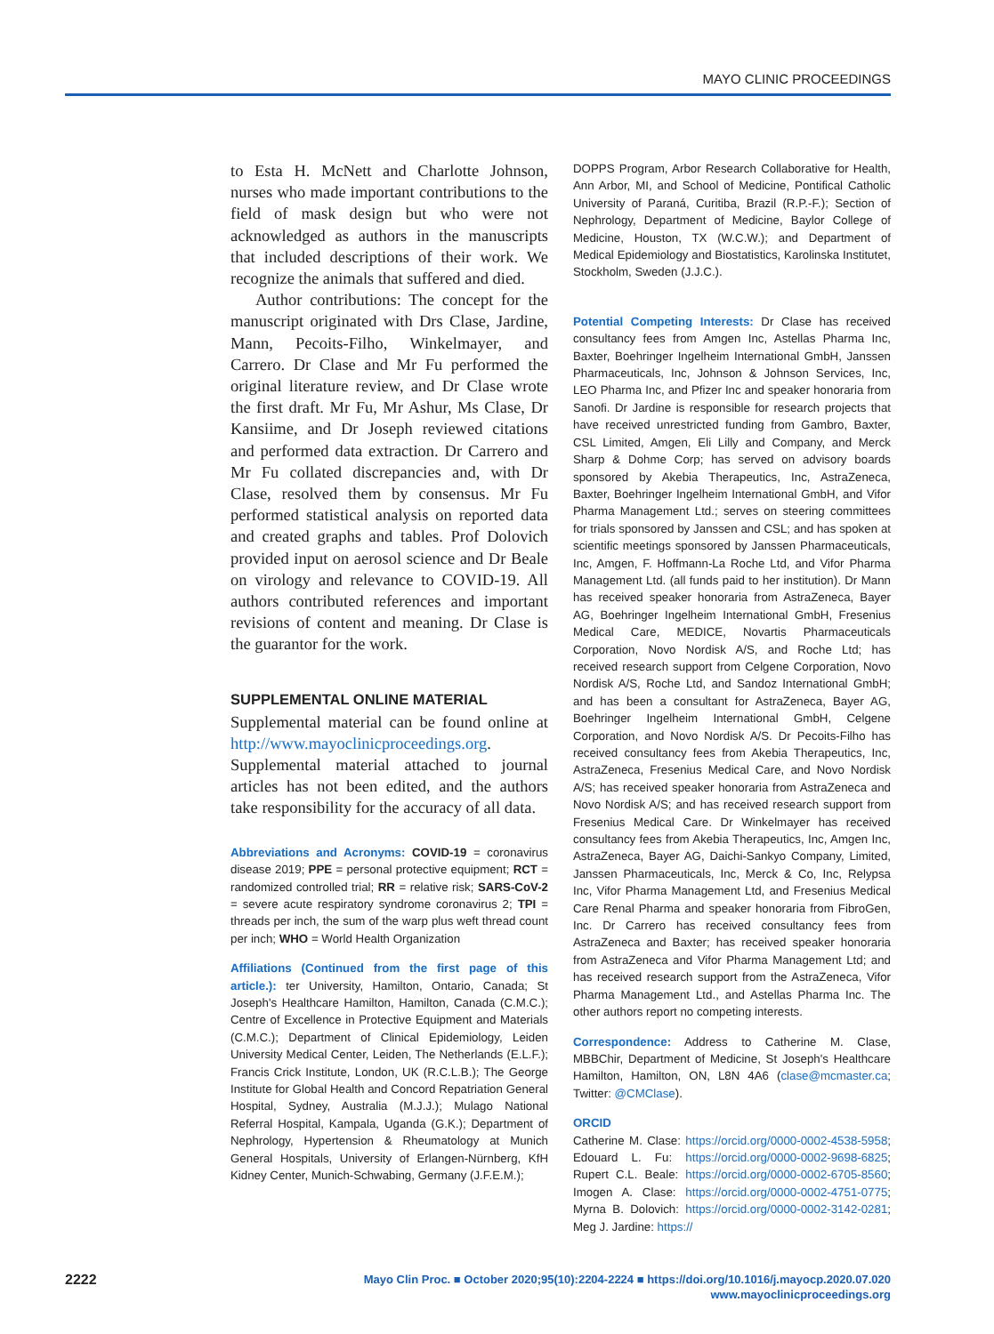MAYO CLINIC PROCEEDINGS
to Esta H. McNett and Charlotte Johnson, nurses who made important contributions to the field of mask design but who were not acknowledged as authors in the manuscripts that included descriptions of their work. We recognize the animals that suffered and died.
Author contributions: The concept for the manuscript originated with Drs Clase, Jardine, Mann, Pecoits-Filho, Winkelmayer, and Carrero. Dr Clase and Mr Fu performed the original literature review, and Dr Clase wrote the first draft. Mr Fu, Mr Ashur, Ms Clase, Dr Kansiime, and Dr Joseph reviewed citations and performed data extraction. Dr Carrero and Mr Fu collated discrepancies and, with Dr Clase, resolved them by consensus. Mr Fu performed statistical analysis on reported data and created graphs and tables. Prof Dolovich provided input on aerosol science and Dr Beale on virology and relevance to COVID-19. All authors contributed references and important revisions of content and meaning. Dr Clase is the guarantor for the work.
SUPPLEMENTAL ONLINE MATERIAL
Supplemental material can be found online at http://www.mayoclinicproceedings.org. Supplemental material attached to journal articles has not been edited, and the authors take responsibility for the accuracy of all data.
Abbreviations and Acronyms: COVID-19 = coronavirus disease 2019; PPE = personal protective equipment; RCT = randomized controlled trial; RR = relative risk; SARS-CoV-2 = severe acute respiratory syndrome coronavirus 2; TPI = threads per inch, the sum of the warp plus weft thread count per inch; WHO = World Health Organization
Affiliations (Continued from the first page of this article.): ter University, Hamilton, Ontario, Canada; St Joseph's Healthcare Hamilton, Hamilton, Canada (C.M.C.); Centre of Excellence in Protective Equipment and Materials (C.M.C.); Department of Clinical Epidemiology, Leiden University Medical Center, Leiden, The Netherlands (E.L.F.); Francis Crick Institute, London, UK (R.C.L.B.); The George Institute for Global Health and Concord Repatriation General Hospital, Sydney, Australia (M.J.J.); Mulago National Referral Hospital, Kampala, Uganda (G.K.); Department of Nephrology, Hypertension & Rheumatology at Munich General Hospitals, University of Erlangen-Nürnberg, KfH Kidney Center, Munich-Schwabing, Germany (J.F.E.M.);
DOPPS Program, Arbor Research Collaborative for Health, Ann Arbor, MI, and School of Medicine, Pontifical Catholic University of Paraná, Curitiba, Brazil (R.P.-F.); Section of Nephrology, Department of Medicine, Baylor College of Medicine, Houston, TX (W.C.W.); and Department of Medical Epidemiology and Biostatistics, Karolinska Institutet, Stockholm, Sweden (J.J.C.).
Potential Competing Interests: Dr Clase has received consultancy fees from Amgen Inc, Astellas Pharma Inc, Baxter, Boehringer Ingelheim International GmbH, Janssen Pharmaceuticals, Inc, Johnson & Johnson Services, Inc, LEO Pharma Inc, and Pfizer Inc and speaker honoraria from Sanofi. Dr Jardine is responsible for research projects that have received unrestricted funding from Gambro, Baxter, CSL Limited, Amgen, Eli Lilly and Company, and Merck Sharp & Dohme Corp; has served on advisory boards sponsored by Akebia Therapeutics, Inc, AstraZeneca, Baxter, Boehringer Ingelheim International GmbH, and Vifor Pharma Management Ltd.; serves on steering committees for trials sponsored by Janssen and CSL; and has spoken at scientific meetings sponsored by Janssen Pharmaceuticals, Inc, Amgen, F. Hoffmann-La Roche Ltd, and Vifor Pharma Management Ltd. (all funds paid to her institution). Dr Mann has received speaker honoraria from AstraZeneca, Bayer AG, Boehringer Ingelheim International GmbH, Fresenius Medical Care, MEDICE, Novartis Pharmaceuticals Corporation, Novo Nordisk A/S, and Roche Ltd; has received research support from Celgene Corporation, Novo Nordisk A/S, Roche Ltd, and Sandoz International GmbH; and has been a consultant for AstraZeneca, Bayer AG, Boehringer Ingelheim International GmbH, Celgene Corporation, and Novo Nordisk A/S. Dr Pecoits-Filho has received consultancy fees from Akebia Therapeutics, Inc, AstraZeneca, Fresenius Medical Care, and Novo Nordisk A/S; has received speaker honoraria from AstraZeneca and Novo Nordisk A/S; and has received research support from Fresenius Medical Care. Dr Winkelmayer has received consultancy fees from Akebia Therapeutics, Inc, Amgen Inc, AstraZeneca, Bayer AG, Daichi-Sankyo Company, Limited, Janssen Pharmaceuticals, Inc, Merck & Co, Inc, Relypsa Inc, Vifor Pharma Management Ltd, and Fresenius Medical Care Renal Pharma and speaker honoraria from FibroGen, Inc. Dr Carrero has received consultancy fees from AstraZeneca and Baxter; has received speaker honoraria from AstraZeneca and Vifor Pharma Management Ltd; and has received research support from the AstraZeneca, Vifor Pharma Management Ltd., and Astellas Pharma Inc. The other authors report no competing interests.
Correspondence: Address to Catherine M. Clase, MBBChir, Department of Medicine, St Joseph's Healthcare Hamilton, Hamilton, ON, L8N 4A6 (clase@mcmaster.ca; Twitter: @CMClase).
ORCID
Catherine M. Clase: https://orcid.org/0000-0002-4538-5958; Edouard L. Fu: https://orcid.org/0000-0002-9698-6825; Rupert C.L. Beale: https://orcid.org/0000-0002-6705-8560; Imogen A. Clase: https://orcid.org/0000-0002-4751-0775; Myrna B. Dolovich: https://orcid.org/0000-0002-3142-0281; Meg J. Jardine: https://
2222
Mayo Clin Proc. ■ October 2020;95(10):2204-2224 ■ https://doi.org/10.1016/j.mayocp.2020.07.020
www.mayoclinicproceedings.org